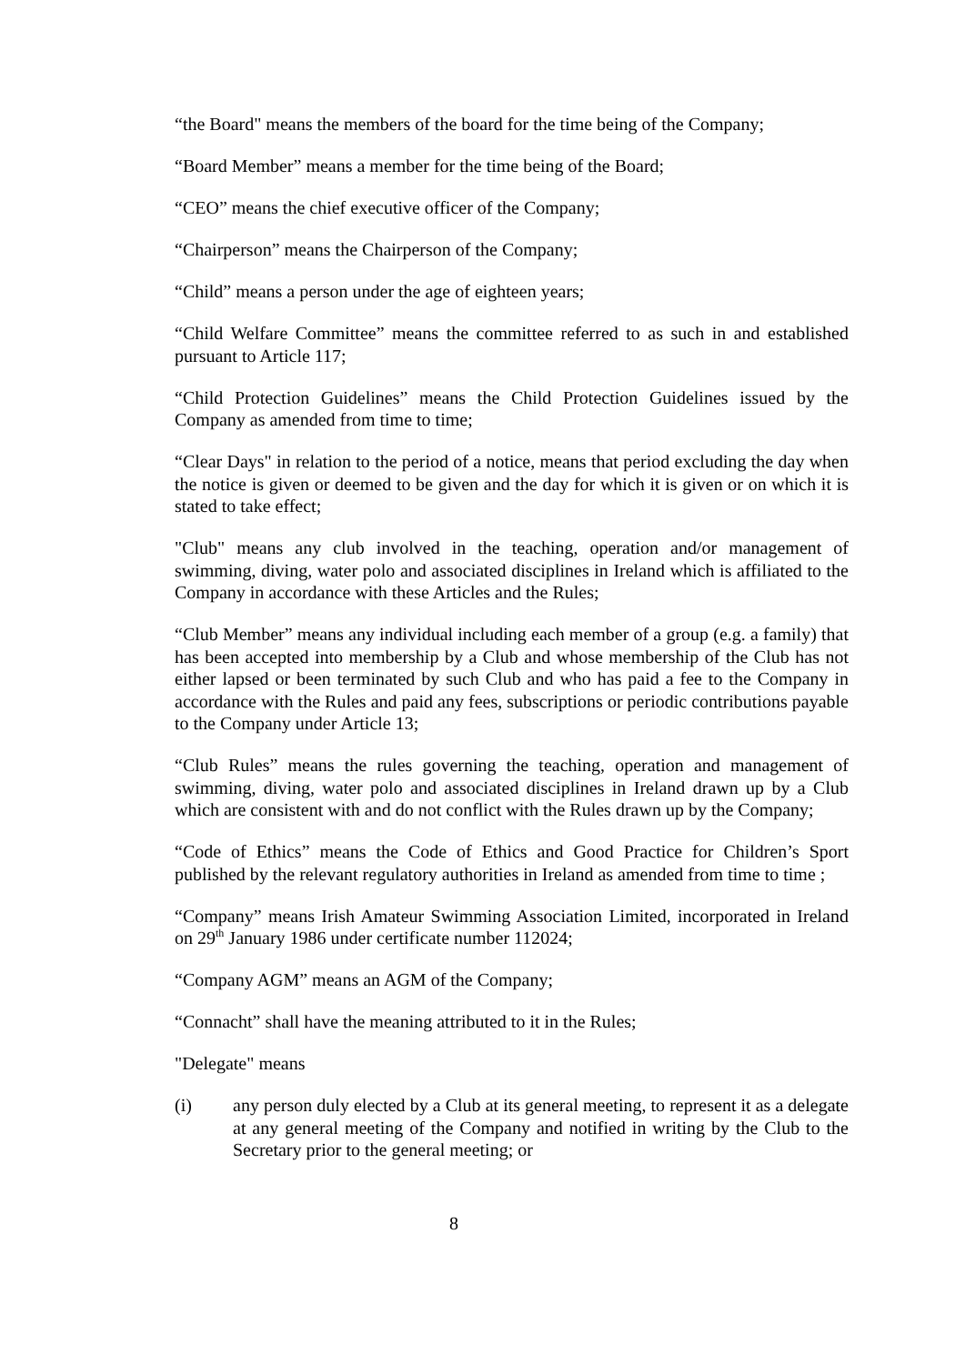“the Board" means the members of the board for the time being of the Company;
“Board Member” means a member for the time being of the Board;
“CEO” means the chief executive officer of the Company;
“Chairperson” means the Chairperson of the Company;
“Child” means a person under the age of eighteen years;
“Child Welfare Committee” means the committee referred to as such in and established pursuant to Article 117;
“Child Protection Guidelines” means the Child Protection Guidelines issued by the Company as amended from time to time;
“Clear Days" in relation to the period of a notice, means that period excluding the day when the notice is given or deemed to be given and the day for which it is given or on which it is stated to take effect;
"Club" means any club involved in the teaching, operation and/or management of swimming, diving, water polo and associated disciplines in Ireland which is affiliated to the Company in accordance with these Articles and the Rules;
“Club Member” means any individual including each member of a group (e.g. a family) that has been accepted into membership by a Club and whose membership of the Club has not either lapsed or been terminated by such Club and who has paid a fee to the Company in accordance with the Rules and paid any fees, subscriptions or periodic contributions payable to the Company under Article 13;
“Club Rules” means the rules governing the teaching, operation and management of swimming, diving, water polo and associated disciplines in Ireland drawn up by a Club which are consistent with and do not conflict with the Rules drawn up by the Company;
“Code of Ethics” means the Code of Ethics and Good Practice for Children’s Sport published by the relevant regulatory authorities in Ireland as amended from time to time ;
“Company” means Irish Amateur Swimming Association Limited, incorporated in Ireland on 29<sup>th</sup> January 1986 under certificate number 112024;
“Company AGM” means an AGM of the Company;
“Connacht” shall have the meaning attributed to it in the Rules;
"Delegate" means
(i) any person duly elected by a Club at its general meeting, to represent it as a delegate at any general meeting of the Company and notified in writing by the Club to the Secretary prior to the general meeting; or
8